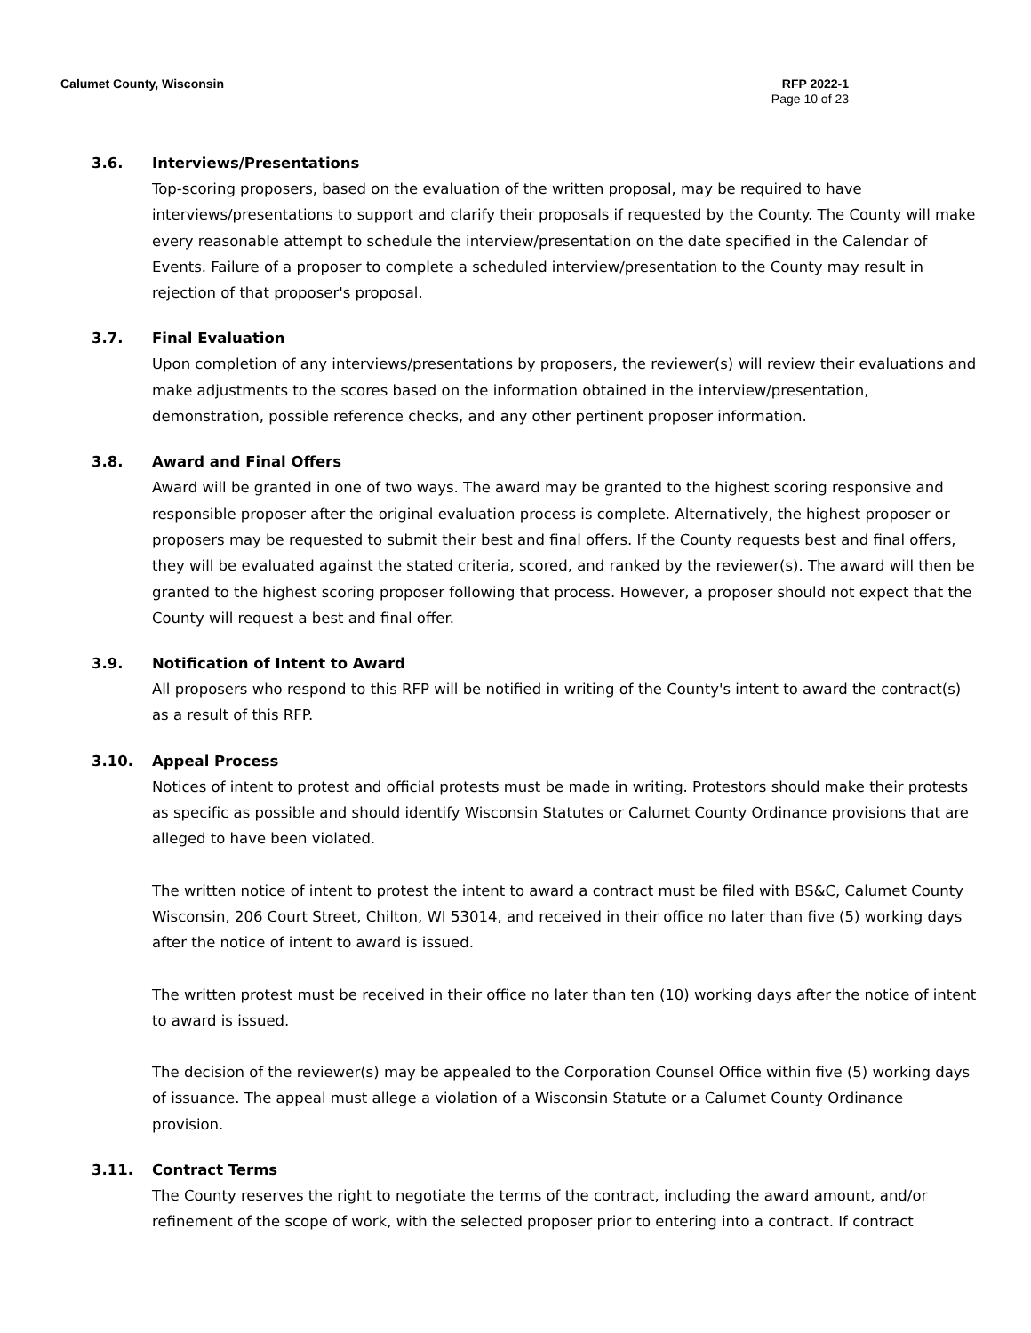Calumet County, Wisconsin RFP 2022-1
Page 10 of 23
3.6. Interviews/Presentations
Top-scoring proposers, based on the evaluation of the written proposal, may be required to have interviews/presentations to support and clarify their proposals if requested by the County. The County will make every reasonable attempt to schedule the interview/presentation on the date specified in the Calendar of Events. Failure of a proposer to complete a scheduled interview/presentation to the County may result in rejection of that proposer's proposal.
3.7. Final Evaluation
Upon completion of any interviews/presentations by proposers, the reviewer(s) will review their evaluations and make adjustments to the scores based on the information obtained in the interview/presentation, demonstration, possible reference checks, and any other pertinent proposer information.
3.8. Award and Final Offers
Award will be granted in one of two ways. The award may be granted to the highest scoring responsive and responsible proposer after the original evaluation process is complete. Alternatively, the highest proposer or proposers may be requested to submit their best and final offers. If the County requests best and final offers, they will be evaluated against the stated criteria, scored, and ranked by the reviewer(s). The award will then be granted to the highest scoring proposer following that process. However, a proposer should not expect that the County will request a best and final offer.
3.9. Notification of Intent to Award
All proposers who respond to this RFP will be notified in writing of the County's intent to award the contract(s) as a result of this RFP.
3.10. Appeal Process
Notices of intent to protest and official protests must be made in writing. Protestors should make their protests as specific as possible and should identify Wisconsin Statutes or Calumet County Ordinance provisions that are alleged to have been violated.
The written notice of intent to protest the intent to award a contract must be filed with BS&C, Calumet County Wisconsin, 206 Court Street, Chilton, WI 53014, and received in their office no later than five (5) working days after the notice of intent to award is issued.
The written protest must be received in their office no later than ten (10) working days after the notice of intent to award is issued.
The decision of the reviewer(s) may be appealed to the Corporation Counsel Office within five (5) working days of issuance. The appeal must allege a violation of a Wisconsin Statute or a Calumet County Ordinance provision.
3.11. Contract Terms
The County reserves the right to negotiate the terms of the contract, including the award amount, and/or refinement of the scope of work, with the selected proposer prior to entering into a contract. If contract